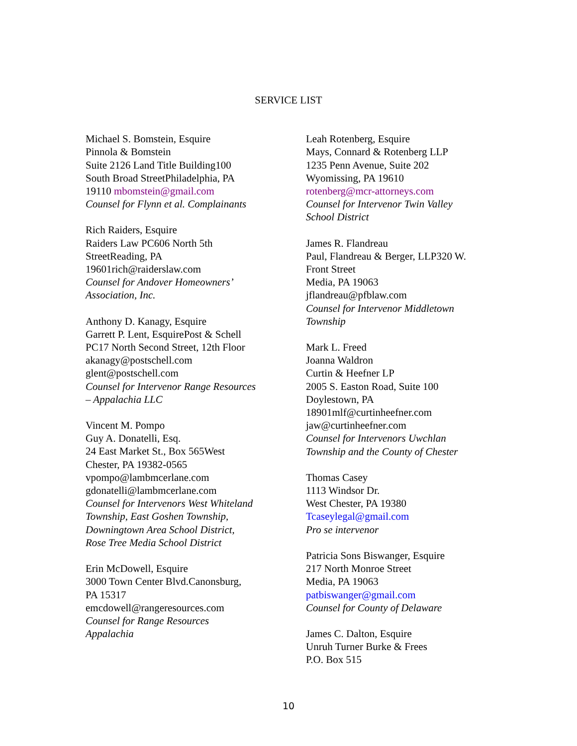SERVICE LIST
Michael S. Bomstein, Esquire
Pinnola & Bomstein
Suite 2126 Land Title Building100
South Broad StreetPhiladelphia, PA
19110 mbomstein@gmail.com
Counsel for Flynn et al. Complainants
Rich Raiders, Esquire
Raiders Law PC606 North 5th
StreetReading, PA
19601rich@raiderslaw.com
Counsel for Andover Homeowners’
Association, Inc.
Anthony D. Kanagy, Esquire
Garrett P. Lent, EsquirePost & Schell
PC17 North Second Street, 12th Floor
akanagy@postschell.com
glent@postschell.com
Counsel for Intervenor Range Resources
– Appalachia LLC
Vincent M. Pompo
Guy A. Donatelli, Esq.
24 East Market St., Box 565West
Chester, PA 19382-0565
vpompo@lambmcerlane.com
gdonatelli@lambmcerlane.com
Counsel for Intervenors West Whiteland
Township, East Goshen Township,
Downingtown Area School District,
Rose Tree Media School District
Erin McDowell, Esquire
3000 Town Center Blvd.Canonsburg,
PA 15317
emcdowell@rangeresources.com
Counsel for Range Resources
Appalachia
Leah Rotenberg, Esquire
Mays, Connard & Rotenberg LLP
1235 Penn Avenue, Suite 202
Wyomissing, PA 19610
rotenberg@mcr-attorneys.com
Counsel for Intervenor Twin Valley
School District
James R. Flandreau
Paul, Flandreau & Berger, LLP320 W.
Front Street
Media, PA 19063
jflandreau@pfblaw.com
Counsel for Intervenor Middletown
Township
Mark L. Freed
Joanna Waldron
Curtin & Heefner LP
2005 S. Easton Road, Suite 100
Doylestown, PA
18901mlf@curtinheefner.com
jaw@curtinheefner.com
Counsel for Intervenors Uwchlan
Township and the County of Chester
Thomas Casey
1113 Windsor Dr.
West Chester, PA 19380
Tcaseylegal@gmail.com
Pro se intervenor
Patricia Sons Biswanger, Esquire
217 North Monroe Street
Media, PA 19063
patbiswanger@gmail.com
Counsel for County of Delaware
James C. Dalton, Esquire
Unruh Turner Burke & Frees
P.O. Box 515
10